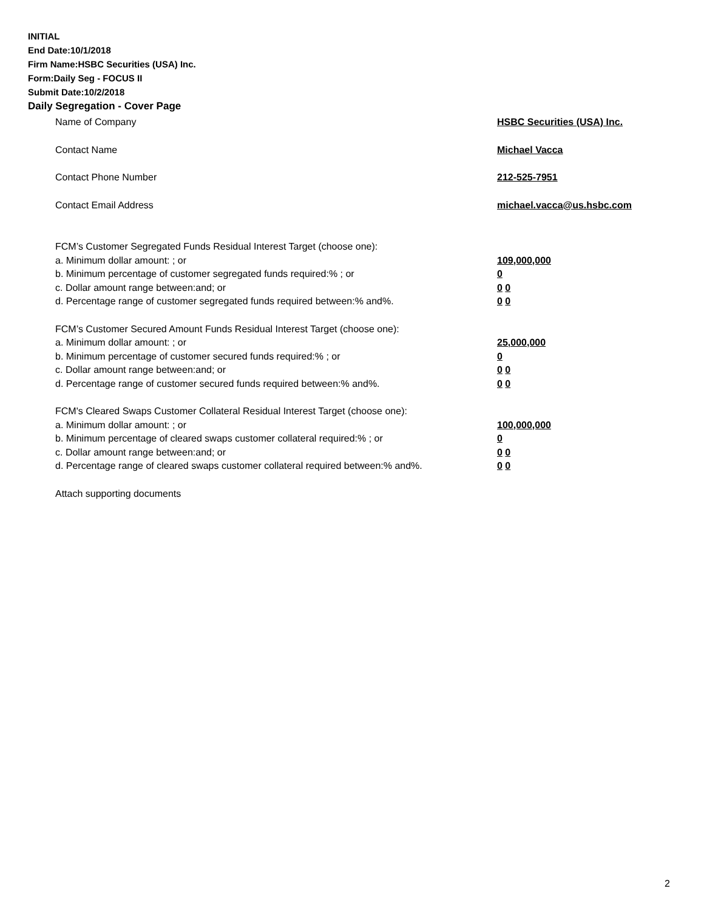INITIAL
End Date:10/1/2018
Firm Name:HSBC Securities (USA) Inc.
Form:Daily Seg - FOCUS II
Submit Date:10/2/2018
Daily Segregation - Cover Page
Name of Company HSBC Securities (USA) Inc.
Contact Name Michael Vacca
Contact Phone Number 212-525-7951
Contact Email Address michael.vacca@us.hsbc.com
FCM’s Customer Segregated Funds Residual Interest Target (choose one):
a. Minimum dollar amount: ; or 109,000,000
b. Minimum percentage of customer segregated funds required:% ; or 0
c. Dollar amount range between:and; or 0 0
d. Percentage range of customer segregated funds required between:% and%. 0 0
FCM’s Customer Secured Amount Funds Residual Interest Target (choose one):
a. Minimum dollar amount: ; or 25,000,000
b. Minimum percentage of customer secured funds required:% ; or 0
c. Dollar amount range between:and; or 0 0
d. Percentage range of customer secured funds required between:% and%. 0 0
FCM's Cleared Swaps Customer Collateral Residual Interest Target (choose one):
a. Minimum dollar amount: ; or 100,000,000
b. Minimum percentage of cleared swaps customer collateral required:% ; or 0
c. Dollar amount range between:and; or 0 0
d. Percentage range of cleared swaps customer collateral required between:% and%.
0 0
Attach supporting documents
2